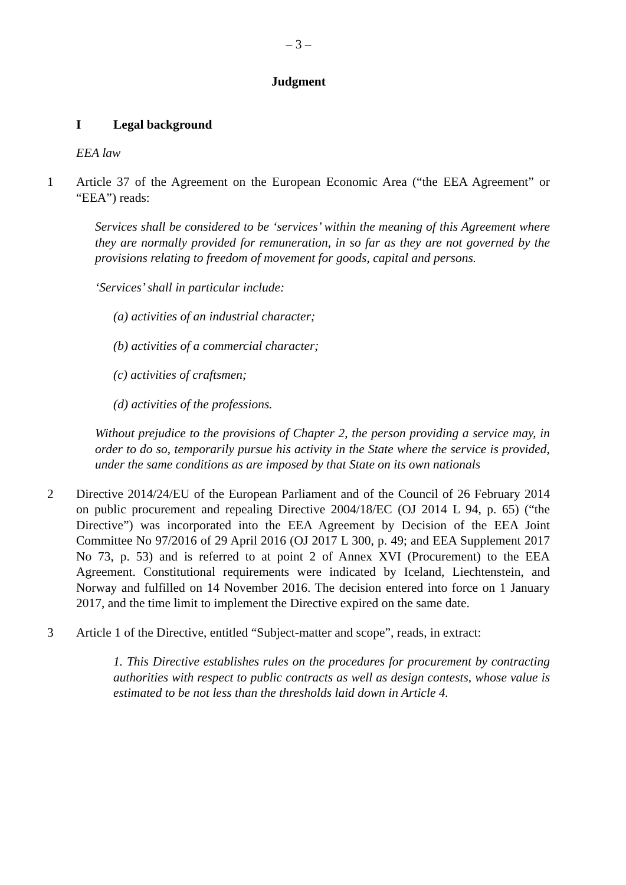– 3 –
Judgment
I Legal background
EEA law
1 Article 37 of the Agreement on the European Economic Area (“the EEA Agreement” or “EEA”) reads:
Services shall be considered to be ‘services’ within the meaning of this Agreement where they are normally provided for remuneration, in so far as they are not governed by the provisions relating to freedom of movement for goods, capital and persons.
‘Services’ shall in particular include:
(a) activities of an industrial character;
(b) activities of a commercial character;
(c) activities of craftsmen;
(d) activities of the professions.
Without prejudice to the provisions of Chapter 2, the person providing a service may, in order to do so, temporarily pursue his activity in the State where the service is provided, under the same conditions as are imposed by that State on its own nationals
2 Directive 2014/24/EU of the European Parliament and of the Council of 26 February 2014 on public procurement and repealing Directive 2004/18/EC (OJ 2014 L 94, p. 65) (“the Directive”) was incorporated into the EEA Agreement by Decision of the EEA Joint Committee No 97/2016 of 29 April 2016 (OJ 2017 L 300, p. 49; and EEA Supplement 2017 No 73, p. 53) and is referred to at point 2 of Annex XVI (Procurement) to the EEA Agreement. Constitutional requirements were indicated by Iceland, Liechtenstein, and Norway and fulfilled on 14 November 2016. The decision entered into force on 1 January 2017, and the time limit to implement the Directive expired on the same date.
3 Article 1 of the Directive, entitled “Subject-matter and scope”, reads, in extract:
1. This Directive establishes rules on the procedures for procurement by contracting authorities with respect to public contracts as well as design contests, whose value is estimated to be not less than the thresholds laid down in Article 4.